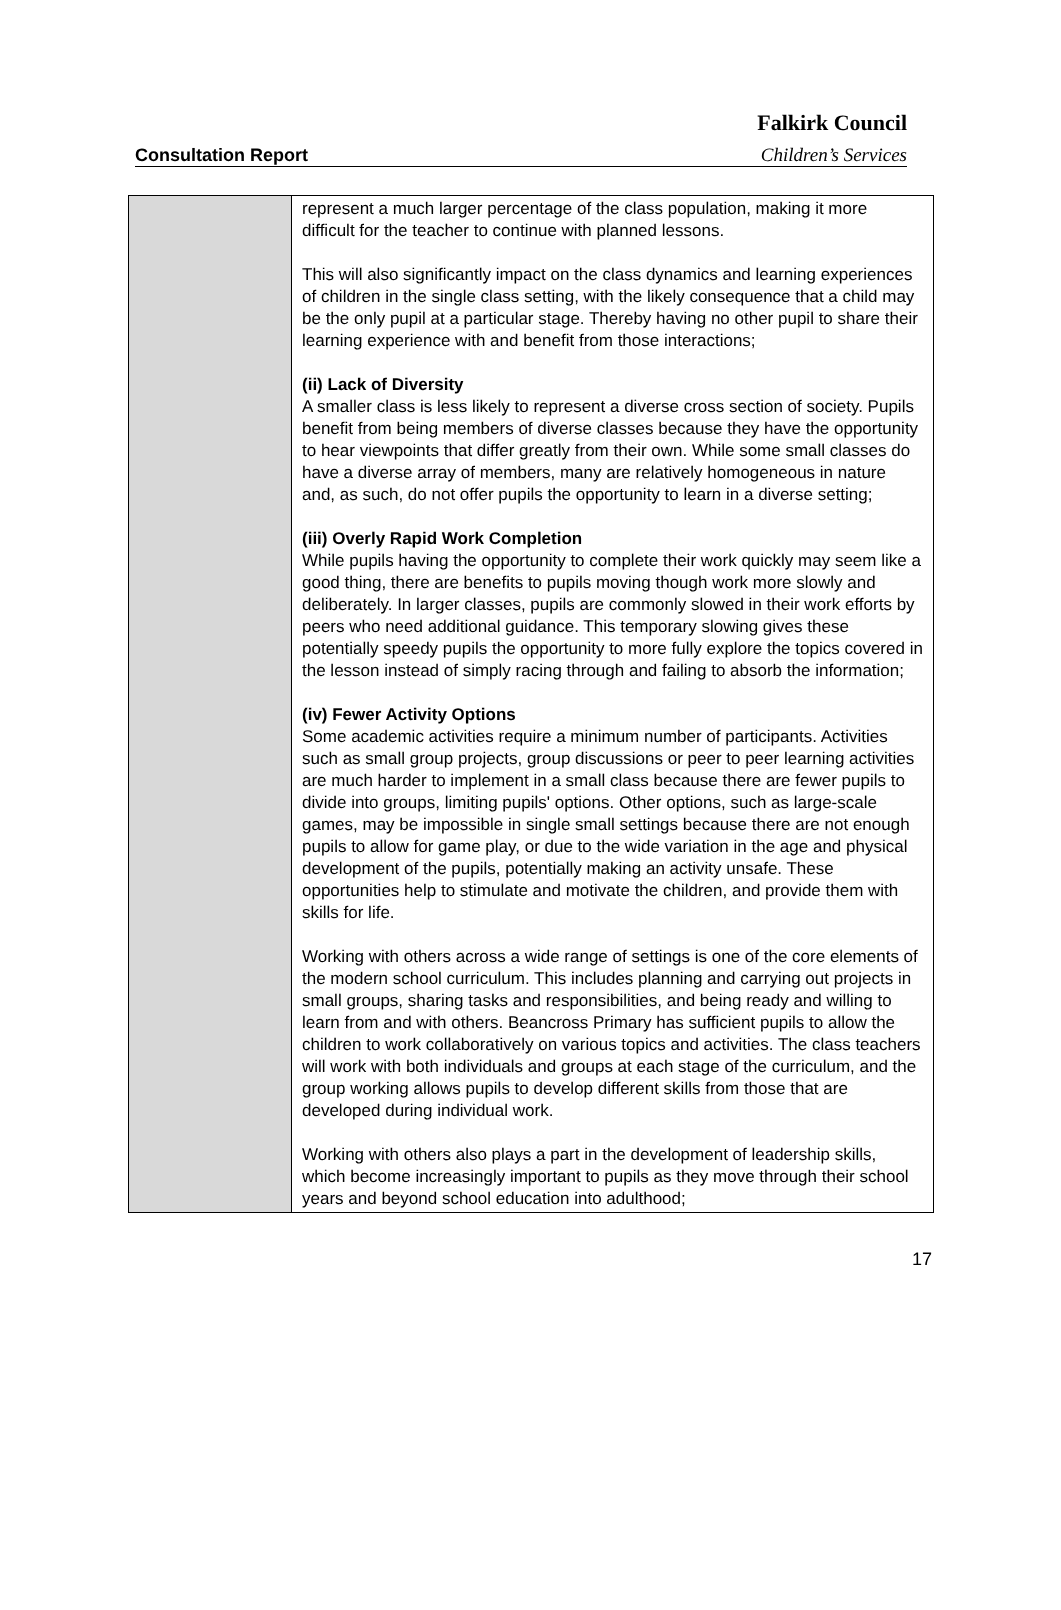Falkirk Council
Consultation Report Children’s Services
| | represent a much larger percentage of the class population, making it more difficult for the teacher to continue with planned lessons. This will also significantly impact on the class dynamics and learning experiences of children in the single class setting, with the likely consequence that a child may be the only pupil at a particular stage. Thereby having no other pupil to share their learning experience with and benefit from those interactions; (ii) Lack of Diversity A smaller class is less likely to represent a diverse cross section of society. Pupils benefit from being members of diverse classes because they have the opportunity to hear viewpoints that differ greatly from their own. While some small classes do have a diverse array of members, many are relatively homogeneous in nature and, as such, do not offer pupils the opportunity to learn in a diverse setting; (iii) Overly Rapid Work Completion While pupils having the opportunity to complete their work quickly may seem like a good thing, there are benefits to pupils moving though work more slowly and deliberately. In larger classes, pupils are commonly slowed in their work efforts by peers who need additional guidance. This temporary slowing gives these potentially speedy pupils the opportunity to more fully explore the topics covered in the lesson instead of simply racing through and failing to absorb the information; (iv) Fewer Activity Options Some academic activities require a minimum number of participants. Activities such as small group projects, group discussions or peer to peer learning activities are much harder to implement in a small class because there are fewer pupils to divide into groups, limiting pupils' options. Other options, such as large-scale games, may be impossible in single small settings because there are not enough pupils to allow for game play, or due to the wide variation in the age and physical development of the pupils, potentially making an activity unsafe. These opportunities help to stimulate and motivate the children, and provide them with skills for life. Working with others across a wide range of settings is one of the core elements of the modern school curriculum. This includes planning and carrying out projects in small groups, sharing tasks and responsibilities, and being ready and willing to learn from and with others. Beancross Primary has sufficient pupils to allow the children to work collaboratively on various topics and activities. The class teachers will work with both individuals and groups at each stage of the curriculum, and the group working allows pupils to develop different skills from those that are developed during individual work. Working with others also plays a part in the development of leadership skills, which become increasingly important to pupils as they move through their school years and beyond school education into adulthood; |
17